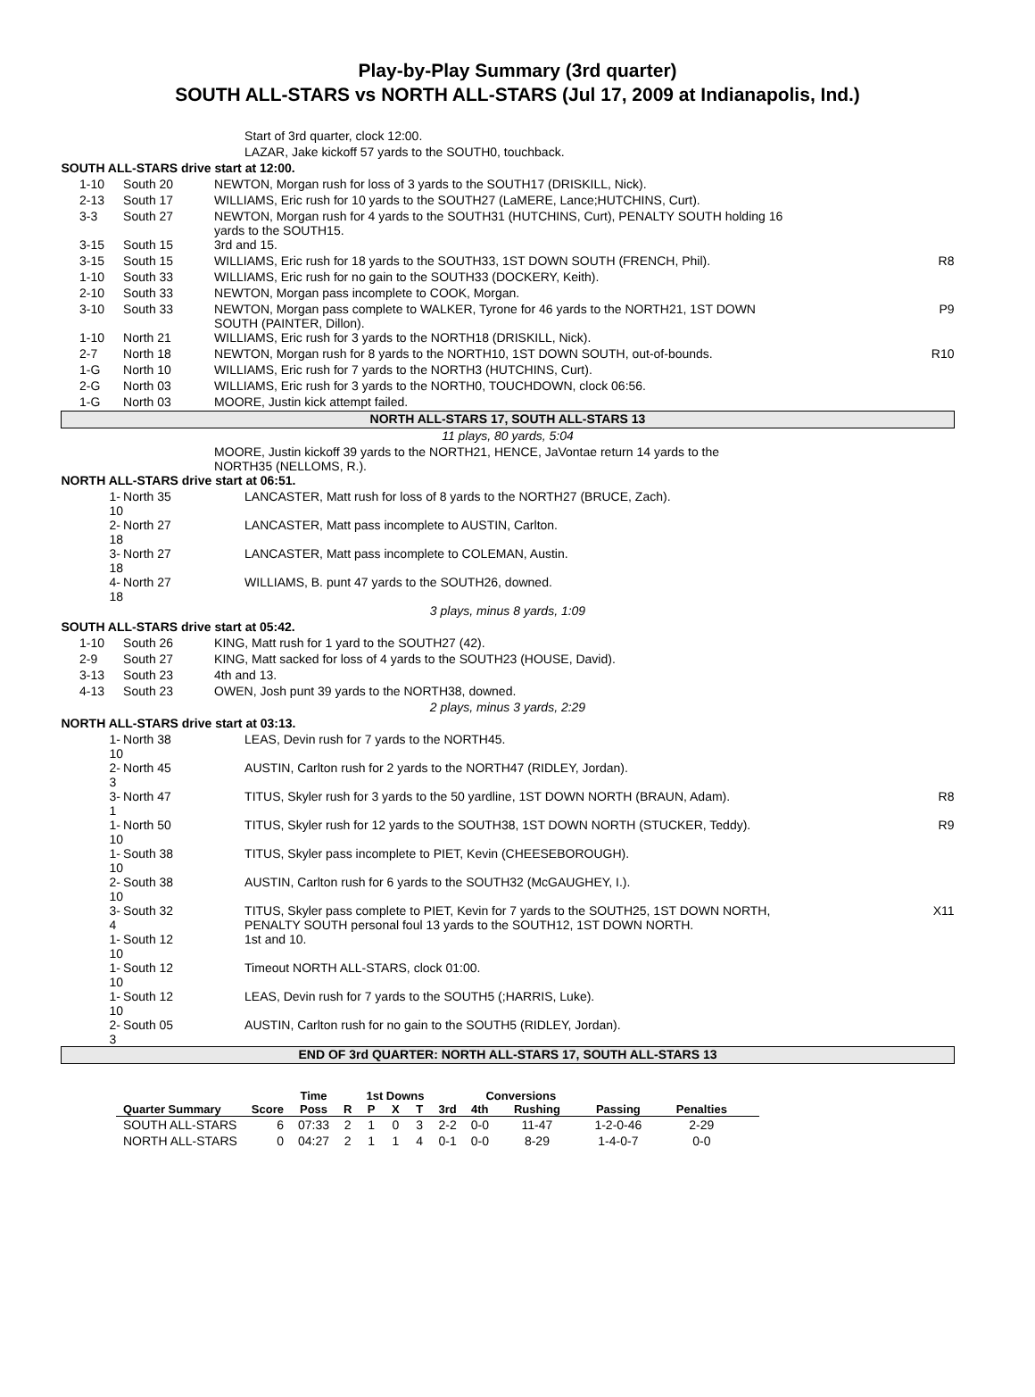Play-by-Play Summary (3rd quarter)
SOUTH ALL-STARS vs NORTH ALL-STARS (Jul 17, 2009 at Indianapolis, Ind.)
| | | | Start of 3rd quarter, clock 12:00. | |
| | | | LAZAR, Jake kickoff 57 yards to the SOUTH0, touchback. | |
| SOUTH ALL-STARS drive start at 12:00. | | | | |
| | 1-10 | South 20 | NEWTON, Morgan rush for loss of 3 yards to the SOUTH17 (DRISKILL, Nick). | |
| | 2-13 | South 17 | WILLIAMS, Eric rush for 10 yards to the SOUTH27 (LaMERE, Lance;HUTCHINS, Curt). | |
| | 3-3 | South 27 | NEWTON, Morgan rush for 4 yards to the SOUTH31 (HUTCHINS, Curt), PENALTY SOUTH holding 16 yards to the SOUTH15. | |
| | 3-15 | South 15 | 3rd and 15. | |
| | 3-15 | South 15 | WILLIAMS, Eric rush for 18 yards to the SOUTH33, 1ST DOWN SOUTH (FRENCH, Phil). | R8 |
| | 1-10 | South 33 | WILLIAMS, Eric rush for no gain to the SOUTH33 (DOCKERY, Keith). | |
| | 2-10 | South 33 | NEWTON, Morgan pass incomplete to COOK, Morgan. | |
| | 3-10 | South 33 | NEWTON, Morgan pass complete to WALKER, Tyrone for 46 yards to the NORTH21, 1ST DOWN SOUTH (PAINTER, Dillon). | P9 |
| | 1-10 | North 21 | WILLIAMS, Eric rush for 3 yards to the NORTH18 (DRISKILL, Nick). | |
| | 2-7 | North 18 | NEWTON, Morgan rush for 8 yards to the NORTH10, 1ST DOWN SOUTH, out-of-bounds. | R10 |
| | 1-G | North 10 | WILLIAMS, Eric rush for 7 yards to the NORTH3 (HUTCHINS, Curt). | |
| | 2-G | North 03 | WILLIAMS, Eric rush for 3 yards to the NORTH0, TOUCHDOWN, clock 06:56. | |
| | 1-G | North 03 | MOORE, Justin kick attempt failed. | |
| NORTH ALL-STARS 17, SOUTH ALL-STARS 13 | | | | |
| 11 plays, 80 yards, 5:04 | | | | |
| | | | MOORE, Justin kickoff 39 yards to the NORTH21, HENCE, JaVontae return 14 yards to the NORTH35 (NELLOMS, R.). | |
| NORTH ALL-STARS drive start at 06:51. | | | | |
| 1-10 | | North 35 | LANCASTER, Matt rush for loss of 8 yards to the NORTH27 (BRUCE, Zach). | |
| 2-18 | | North 27 | LANCASTER, Matt pass incomplete to AUSTIN, Carlton. | |
| 3-18 | | North 27 | LANCASTER, Matt pass incomplete to COLEMAN, Austin. | |
| 4-18 | | North 27 | WILLIAMS, B. punt 47 yards to the SOUTH26, downed. | |
| 3 plays, minus 8 yards, 1:09 | | | | |
| SOUTH ALL-STARS drive start at 05:42. | | | | |
| | 1-10 | South 26 | KING, Matt rush for 1 yard to the SOUTH27 (42). | |
| | 2-9 | South 27 | KING, Matt sacked for loss of 4 yards to the SOUTH23 (HOUSE, David). | |
| | 3-13 | South 23 | 4th and 13. | |
| | 4-13 | South 23 | OWEN, Josh punt 39 yards to the NORTH38, downed. | |
| 2 plays, minus 3 yards, 2:29 | | | | |
| NORTH ALL-STARS drive start at 03:13. | | | | |
| 1-10 | | North 38 | LEAS, Devin rush for 7 yards to the NORTH45. | |
| 2-3 | | North 45 | AUSTIN, Carlton rush for 2 yards to the NORTH47 (RIDLEY, Jordan). | |
| 3-1 | | North 47 | TITUS, Skyler rush for 3 yards to the 50 yardline, 1ST DOWN NORTH (BRAUN, Adam). | R8 |
| 1-10 | | North 50 | TITUS, Skyler rush for 12 yards to the SOUTH38, 1ST DOWN NORTH (STUCKER, Teddy). | R9 |
| 1-10 | | South 38 | TITUS, Skyler pass incomplete to PIET, Kevin (CHEESEBOROUGH). | |
| 2-10 | | South 38 | AUSTIN, Carlton rush for 6 yards to the SOUTH32 (McGAUGHEY, I.). | |
| 3-4 | | South 32 | TITUS, Skyler pass complete to PIET, Kevin for 7 yards to the SOUTH25, 1ST DOWN NORTH, PENALTY SOUTH personal foul 13 yards to the SOUTH12, 1ST DOWN NORTH. | X11 |
| 1-10 | | South 12 | 1st and 10. | |
| 1-10 | | South 12 | Timeout NORTH ALL-STARS, clock 01:00. | |
| 1-10 | | South 12 | LEAS, Devin rush for 7 yards to the SOUTH5 (;HARRIS, Luke). | |
| 2-3 | | South 05 | AUSTIN, Carlton rush for no gain to the SOUTH5 (RIDLEY, Jordan). | |
| END OF 3rd QUARTER: NORTH ALL-STARS 17, SOUTH ALL-STARS 13 | | | | |
| | | Time | | 1st Downs | | | | Conversions | | | | |
| --- | --- | --- | --- | --- | --- | --- | --- | --- | --- | --- | --- | --- |
| Quarter Summary | Score | Poss | R | P | X | T | 3rd | 4th | Rushing | Passing | Penalties | |
| SOUTH ALL-STARS | 6 | 07:33 | 2 | 1 | 0 | 3 | 2-2 | 0-0 | 11-47 | 1-2-0-46 | 2-29 | |
| NORTH ALL-STARS | 0 | 04:27 | 2 | 1 | 1 | 4 | 0-1 | 0-0 | 8-29 | 1-4-0-7 | 0-0 | |